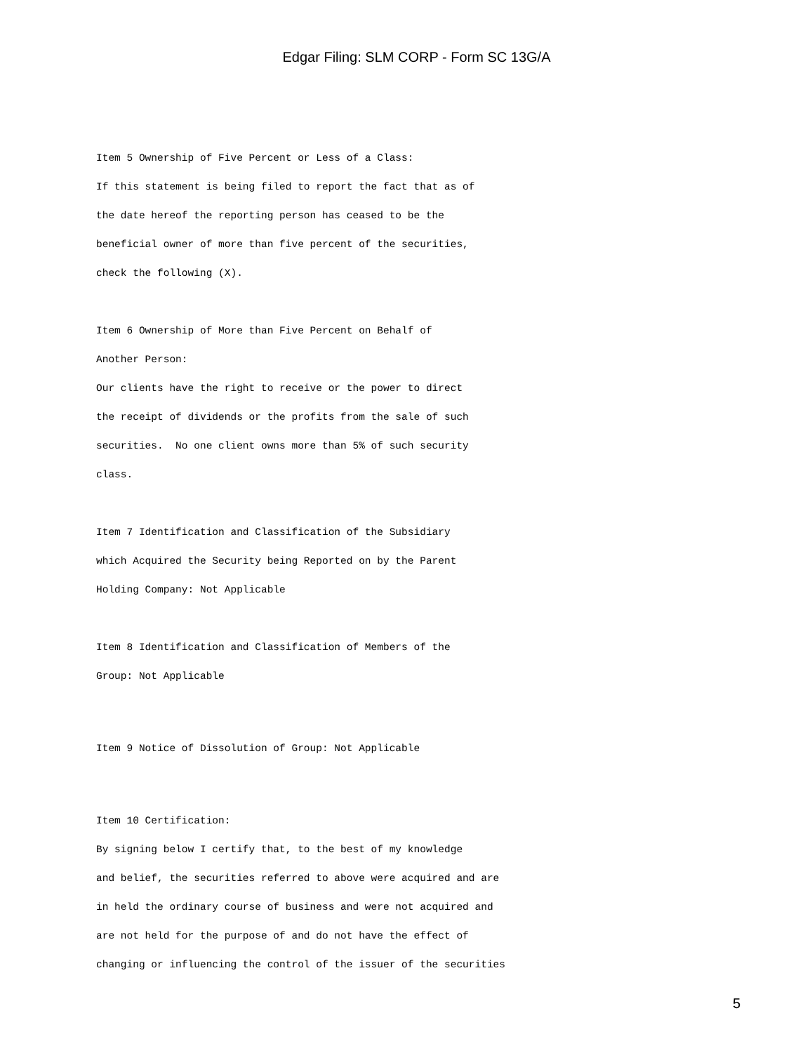Edgar Filing: SLM CORP - Form SC 13G/A
Item 5 Ownership of Five Percent or Less of a Class:
If this statement is being filed to report the fact that as of
the date hereof the reporting person has ceased to be the
beneficial owner of more than five percent of the securities,
check the following (X).
Item 6 Ownership of More than Five Percent on Behalf of
Another Person:
Our clients have the right to receive or the power to direct
the receipt of dividends or the profits from the sale of such
securities. No one client owns more than 5% of such security
class.
Item 7 Identification and Classification of the Subsidiary
which Acquired the Security being Reported on by the Parent
Holding Company: Not Applicable
Item 8 Identification and Classification of Members of the
Group: Not Applicable
Item 9 Notice of Dissolution of Group: Not Applicable
Item 10 Certification:
By signing below I certify that, to the best of my knowledge
and belief, the securities referred to above were acquired and are
in held the ordinary course of business and were not acquired and
are not held for the purpose of and do not have the effect of
changing or influencing the control of the issuer of the securities
5